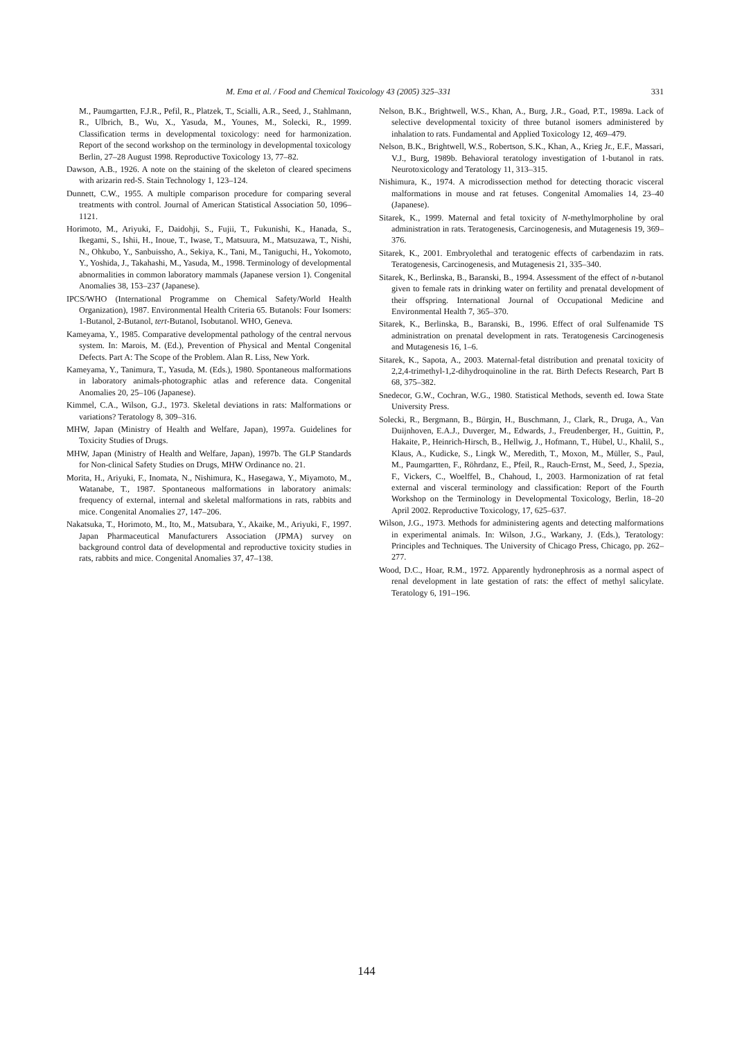M. Ema et al. / Food and Chemical Toxicology 43 (2005) 325–331 331
M., Paumgartten, F.J.R., Pefil, R., Platzek, T., Scialli, A.R., Seed, J., Stahlmann, R., Ulbrich, B., Wu, X., Yasuda, M., Younes, M., Solecki, R., 1999. Classification terms in developmental toxicology: need for harmonization. Report of the second workshop on the terminology in developmental toxicology Berlin, 27–28 August 1998. Reproductive Toxicology 13, 77–82.
Dawson, A.B., 1926. A note on the staining of the skeleton of cleared specimens with arizarin red-S. Stain Technology 1, 123–124.
Dunnett, C.W., 1955. A multiple comparison procedure for comparing several treatments with control. Journal of American Statistical Association 50, 1096–1121.
Horimoto, M., Ariyuki, F., Daidohji, S., Fujii, T., Fukunishi, K., Hanada, S., Ikegami, S., Ishii, H., Inoue, T., Iwase, T., Matsuura, M., Matsuzawa, T., Nishi, N., Ohkubo, Y., Sanbuissho, A., Sekiya, K., Tani, M., Taniguchi, H., Yokomoto, Y., Yoshida, J., Takahashi, M., Yasuda, M., 1998. Terminology of developmental abnormalities in common laboratory mammals (Japanese version 1). Congenital Anomalies 38, 153–237 (Japanese).
IPCS/WHO (International Programme on Chemical Safety/World Health Organization), 1987. Environmental Health Criteria 65. Butanols: Four Isomers: 1-Butanol, 2-Butanol, tert-Butanol, Isobutanol. WHO, Geneva.
Kameyama, Y., 1985. Comparative developmental pathology of the central nervous system. In: Marois, M. (Ed.), Prevention of Physical and Mental Congenital Defects. Part A: The Scope of the Problem. Alan R. Liss, New York.
Kameyama, Y., Tanimura, T., Yasuda, M. (Eds.), 1980. Spontaneous malformations in laboratory animals-photographic atlas and reference data. Congenital Anomalies 20, 25–106 (Japanese).
Kimmel, C.A., Wilson, G.J., 1973. Skeletal deviations in rats: Malformations or variations? Teratology 8, 309–316.
MHW, Japan (Ministry of Health and Welfare, Japan), 1997a. Guidelines for Toxicity Studies of Drugs.
MHW, Japan (Ministry of Health and Welfare, Japan), 1997b. The GLP Standards for Non-clinical Safety Studies on Drugs, MHW Ordinance no. 21.
Morita, H., Ariyuki, F., Inomata, N., Nishimura, K., Hasegawa, Y., Miyamoto, M., Watanabe, T., 1987. Spontaneous malformations in laboratory animals: frequency of external, internal and skeletal malformations in rats, rabbits and mice. Congenital Anomalies 27, 147–206.
Nakatsuka, T., Horimoto, M., Ito, M., Matsubara, Y., Akaike, M., Ariyuki, F., 1997. Japan Pharmaceutical Manufacturers Association (JPMA) survey on background control data of developmental and reproductive toxicity studies in rats, rabbits and mice. Congenital Anomalies 37, 47–138.
Nelson, B.K., Brightwell, W.S., Khan, A., Burg, J.R., Goad, P.T., 1989a. Lack of selective developmental toxicity of three butanol isomers administered by inhalation to rats. Fundamental and Applied Toxicology 12, 469–479.
Nelson, B.K., Brightwell, W.S., Robertson, S.K., Khan, A., Krieg Jr., E.F., Massari, V.J., Burg, 1989b. Behavioral teratology investigation of 1-butanol in rats. Neurotoxicology and Teratology 11, 313–315.
Nishimura, K., 1974. A microdissection method for detecting thoracic visceral malformations in mouse and rat fetuses. Congenital Amomalies 14, 23–40 (Japanese).
Sitarek, K., 1999. Maternal and fetal toxicity of N-methylmorpholine by oral administration in rats. Teratogenesis, Carcinogenesis, and Mutagenesis 19, 369–376.
Sitarek, K., 2001. Embryolethal and teratogenic effects of carbendazim in rats. Teratogenesis, Carcinogenesis, and Mutagenesis 21, 335–340.
Sitarek, K., Berlinska, B., Baranski, B., 1994. Assessment of the effect of n-butanol given to female rats in drinking water on fertility and prenatal development of their offspring. International Journal of Occupational Medicine and Environmental Health 7, 365–370.
Sitarek, K., Berlinska, B., Baranski, B., 1996. Effect of oral Sulfenamide TS administration on prenatal development in rats. Teratogenesis Carcinogenesis and Mutagenesis 16, 1–6.
Sitarek, K., Sapota, A., 2003. Maternal-fetal distribution and prenatal toxicity of 2,2,4-trimethyl-1,2-dihydroquinoline in the rat. Birth Defects Research, Part B 68, 375–382.
Snedecor, G.W., Cochran, W.G., 1980. Statistical Methods, seventh ed. Iowa State University Press.
Solecki, R., Bergmann, B., Bürgin, H., Buschmann, J., Clark, R., Druga, A., Van Duijnhoven, E.A.J., Duverger, M., Edwards, J., Freudenberger, H., Guittin, P., Hakaite, P., Heinrich-Hirsch, B., Hellwig, J., Hofmann, T., Hübel, U., Khalil, S., Klaus, A., Kudicke, S., Lingk W., Meredith, T., Moxon, M., Müller, S., Paul, M., Paumgartten, F., Röhrdanz, E., Pfeil, R., Rauch-Ernst, M., Seed, J., Spezia, F., Vickers, C., Woelffel, B., Chahoud, I., 2003. Harmonization of rat fetal external and visceral terminology and classification: Report of the Fourth Workshop on the Terminology in Developmental Toxicology, Berlin, 18–20 April 2002. Reproductive Toxicology, 17, 625–637.
Wilson, J.G., 1973. Methods for administering agents and detecting malformations in experimental animals. In: Wilson, J.G., Warkany, J. (Eds.), Teratology: Principles and Techniques. The University of Chicago Press, Chicago, pp. 262–277.
Wood, D.C., Hoar, R.M., 1972. Apparently hydronephrosis as a normal aspect of renal development in late gestation of rats: the effect of methyl salicylate. Teratology 6, 191–196.
144